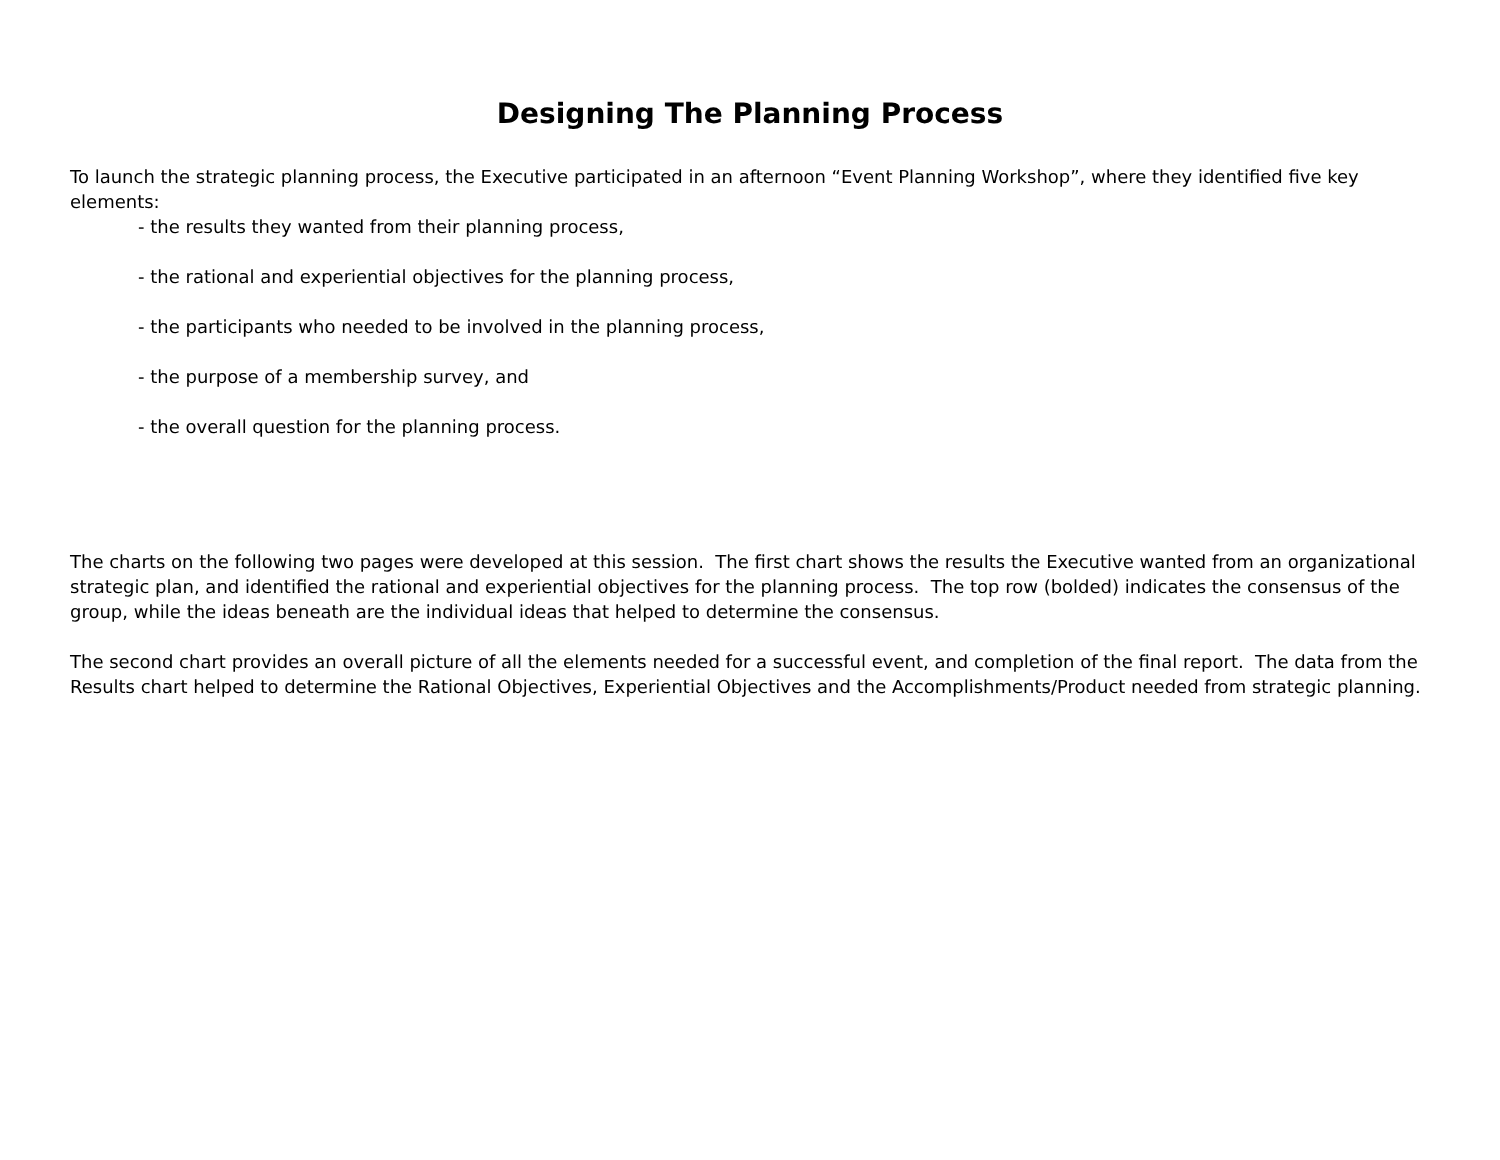Designing The Planning Process
To launch the strategic planning process, the Executive participated in an afternoon “Event Planning Workshop”, where they identified five key elements:
- the results they wanted from their planning process,
- the rational and experiential objectives for the planning process,
- the participants who needed to be involved in the planning process,
- the purpose of a membership survey, and
- the overall question for the planning process.
The charts on the following two pages were developed at this session. The first chart shows the results the Executive wanted from an organizational strategic plan, and identified the rational and experiential objectives for the planning process. The top row (bolded) indicates the consensus of the group, while the ideas beneath are the individual ideas that helped to determine the consensus.
The second chart provides an overall picture of all the elements needed for a successful event, and completion of the final report. The data from the Results chart helped to determine the Rational Objectives, Experiential Objectives and the Accomplishments/Product needed from strategic planning.